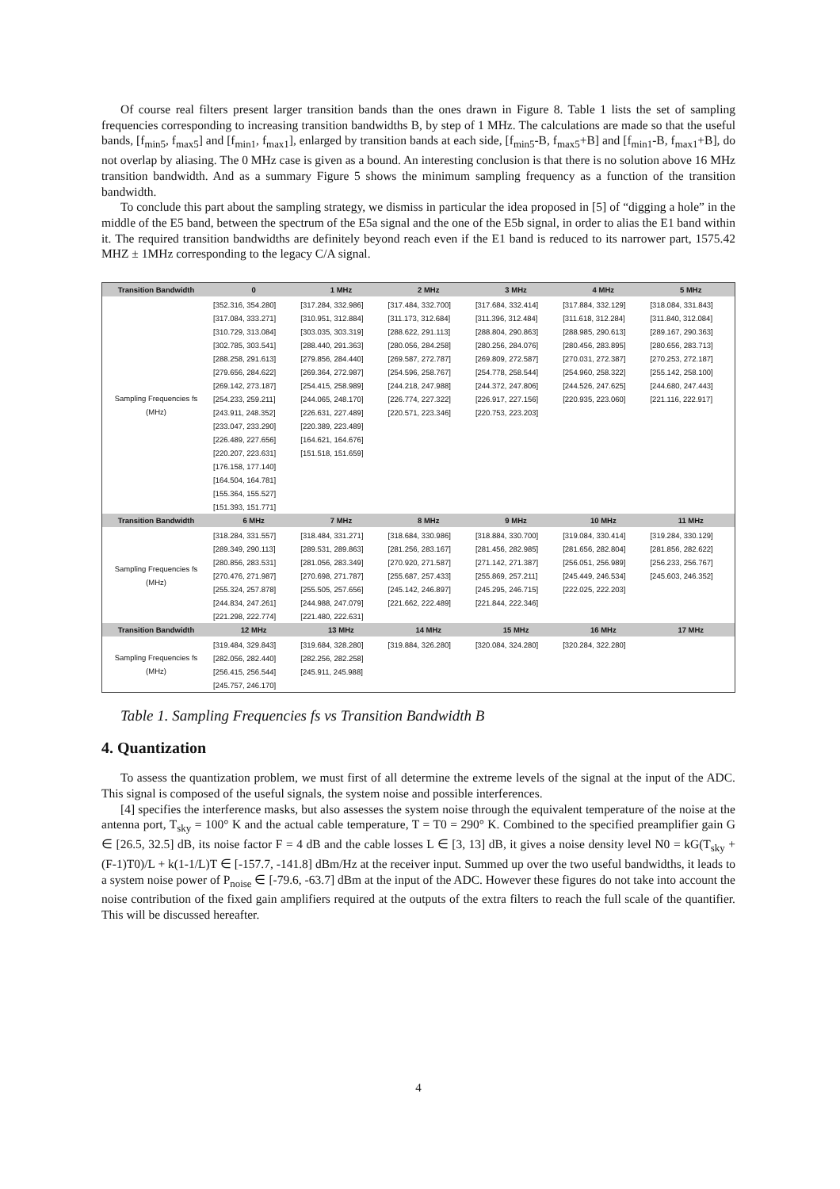Of course real filters present larger transition bands than the ones drawn in Figure 8. Table 1 lists the set of sampling frequencies corresponding to increasing transition bandwidths B, by step of 1 MHz. The calculations are made so that the useful bands, [f<sub>min5</sub>, f<sub>max5</sub>] and [f<sub>min1</sub>, f<sub>max1</sub>], enlarged by transition bands at each side, [f<sub>min5</sub>-B, f<sub>max5</sub>+B] and [f<sub>min1</sub>-B, f<sub>max1</sub>+B], do not overlap by aliasing. The 0 MHz case is given as a bound. An interesting conclusion is that there is no solution above 16 MHz transition bandwidth. And as a summary Figure 5 shows the minimum sampling frequency as a function of the transition bandwidth.
To conclude this part about the sampling strategy, we dismiss in particular the idea proposed in [5] of “digging a hole” in the middle of the E5 band, between the spectrum of the E5a signal and the one of the E5b signal, in order to alias the E1 band within it. The required transition bandwidths are definitely beyond reach even if the E1 band is reduced to its narrower part, 1575.42 MHZ ± 1MHz corresponding to the legacy C/A signal.
| Transition Bandwidth | 0 | 1 MHz | 2 MHz | 3 MHz | 4 MHz | 5 MHz |
| --- | --- | --- | --- | --- | --- | --- |
| Sampling Frequencies fs (MHz) | [352.316, 354.280] [317.084, 333.271] [310.729, 313.084] [302.785, 303.541] [288.258, 291.613] [279.656, 284.622] [269.142, 273.187] [254.233, 259.211] [243.911, 248.352] [233.047, 233.290] [226.489, 227.656] [220.207, 223.631] [176.158, 177.140] [164.504, 164.781] [155.364, 155.527] [151.393, 151.771] | [317.284, 332.986] [310.951, 312.884] [303.035, 303.319] [288.440, 291.363] [279.856, 284.440] [269.364, 272.987] [254.415, 258.989] [244.065, 248.170] [226.631, 227.489] [220.389, 223.489] [164.621, 164.676] [151.518, 151.659] | [317.484, 332.700] [311.173, 312.684] [288.622, 291.113] [280.056, 284.258] [269.587, 272.787] [254.596, 258.767] [244.218, 247.988] [226.774, 227.322] [220.571, 223.346] | [317.684, 332.414] [311.396, 312.484] [288.804, 290.863] [280.256, 284.076] [269.809, 272.587] [254.778, 258.544] [244.372, 247.806] [226.917, 227.156] [220.753, 223.203] | [317.884, 332.129] [311.618, 312.284] [288.985, 290.613] [280.456, 283.895] [270.031, 272.387] [254.960, 258.322] [244.526, 247.625] [220.935, 223.060] | [318.084, 331.843] [311.840, 312.084] [289.167, 290.363] [280.656, 283.713] [270.253, 272.187] [255.142, 258.100] [244.680, 247.443] [221.116, 222.917] |
| Transition Bandwidth | 6 MHz | 7 MHz | 8 MHz | 9 MHz | 10 MHz | 11 MHz |
| Sampling Frequencies fs (MHz) | [318.284, 331.557] [289.349, 290.113] [280.856, 283.531] [270.476, 271.987] [255.324, 257.878] [244.834, 247.261] [221.298, 222.774] | [318.484, 331.271] [289.531, 289.863] [281.056, 283.349] [270.698, 271.787] [255.505, 257.656] [244.988, 247.079] [221.480, 222.631] | [318.684, 330.986] [281.256, 283.167] [270.920, 271.587] [255.687, 257.433] [245.142, 246.897] [221.662, 222.489] | [318.884, 330.700] [281.456, 282.985] [271.142, 271.387] [255.869, 257.211] [245.295, 246.715] [221.844, 222.346] | [319.084, 330.414] [281.656, 282.804] [256.051, 256.989] [245.449, 246.534] [222.025, 222.203] | [319.284, 330.129] [281.856, 282.622] [256.233, 256.767] [245.603, 246.352] |
| Transition Bandwidth | 12 MHz | 13 MHz | 14 MHz | 15 MHz | 16 MHz | 17 MHz |
| Sampling Frequencies fs (MHz) | [319.484, 329.843] [282.056, 282.440] [256.415, 256.544] [245.757, 246.170] | [319.684, 328.280] [282.256, 282.258] [245.911, 245.988] | [319.884, 326.280] | [320.084, 324.280] | [320.284, 322.280] | |
Table 1. Sampling Frequencies fs vs Transition Bandwidth B
4. Quantization
To assess the quantization problem, we must first of all determine the extreme levels of the signal at the input of the ADC. This signal is composed of the useful signals, the system noise and possible interferences.
[4] specifies the interference masks, but also assesses the system noise through the equivalent temperature of the noise at the antenna port, T<sub>sky</sub> = 100° K and the actual cable temperature, T = T0 = 290° K. Combined to the specified preamplifier gain G ∈ [26.5, 32.5] dB, its noise factor F = 4 dB and the cable losses L ∈ [3, 13] dB, it gives a noise density level N0 = kG(T<sub>sky</sub> + (F-1)T0)/L + k(1-1/L)T ∈ [-157.7, -141.8] dBm/Hz at the receiver input. Summed up over the two useful bandwidths, it leads to a system noise power of P<sub>noise</sub> ∈ [-79.6, -63.7] dBm at the input of the ADC. However these figures do not take into account the noise contribution of the fixed gain amplifiers required at the outputs of the extra filters to reach the full scale of the quantifier. This will be discussed hereafter.
4